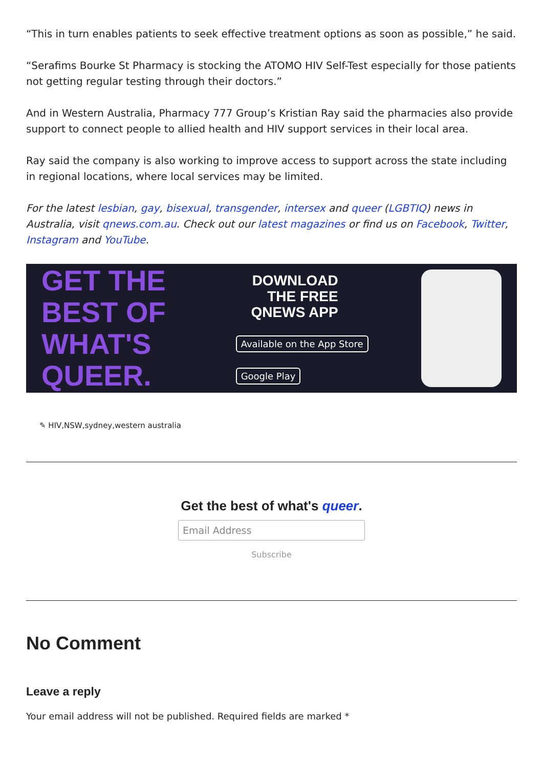“This in turn enables patients to seek effective treatment options as soon as possible,” he said.
“Serafims Bourke St Pharmacy is stocking the ATOMO HIV Self-Test especially for those patients not getting regular testing through their doctors.”
And in Western Australia, Pharmacy 777 Group’s Kristian Ray said the pharmacies also provide support to connect people to allied health and HIV support services in their local area.
Ray said the company is also working to improve access to support across the state including in regional locations, where local services may be limited.
For the latest lesbian, gay, bisexual, transgender, intersex and queer (LGBTIQ) news in Australia, visit qnews.com.au. Check out our latest magazines or find us on Facebook, Twitter, Instagram and YouTube.
GET THE BEST OF WHAT'S QUEER.
DOWNLOAD THE FREE QNEWS APP
Available on the App Store Google Play
✎ HIV,NSW,sydney,western australia
Get the best of what's queer.
Email Address
Subscribe
No Comment
Leave a reply
Your email address will not be published. Required fields are marked *